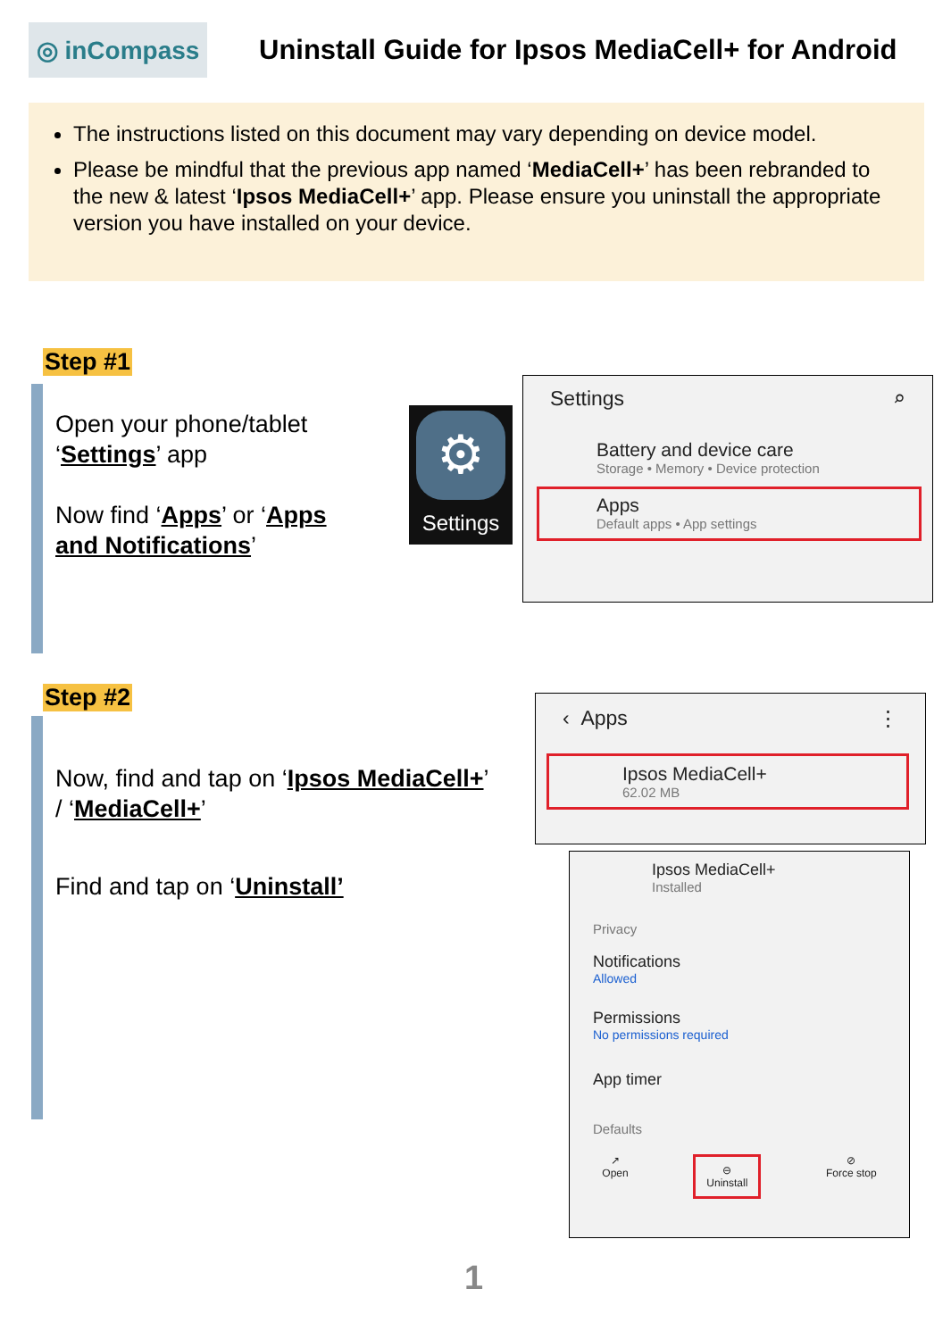◎ inCompass
Uninstall Guide for Ipsos MediaCell+ for Android
The instructions listed on this document may vary depending on device model.
Please be mindful that the previous app named ‘MediaCell+’ has been rebranded to the new & latest ‘Ipsos MediaCell+’ app. Please ensure you uninstall the appropriate version you have installed on your device.
Step #1
Open your phone/tablet
‘Settings’ app
Now find ‘Apps’ or ‘Apps
and Notifications’
⚙
Settings
Settings ⌕
Battery and device care
Storage • Memory • Device protection
Apps
Default apps • App settings
Step #2
Now, find and tap on ‘Ipsos MediaCell+’
/ ‘MediaCell+’
Find and tap on ‘Uninstall’
‹ Apps ⋮
Ipsos MediaCell+
62.02 MB
Ipsos MediaCell+
Installed
Privacy
Notifications
Allowed
Permissions
No permissions required
App timer
Defaults
↗
Open
⊖
Uninstall
⊘
Force stop
1